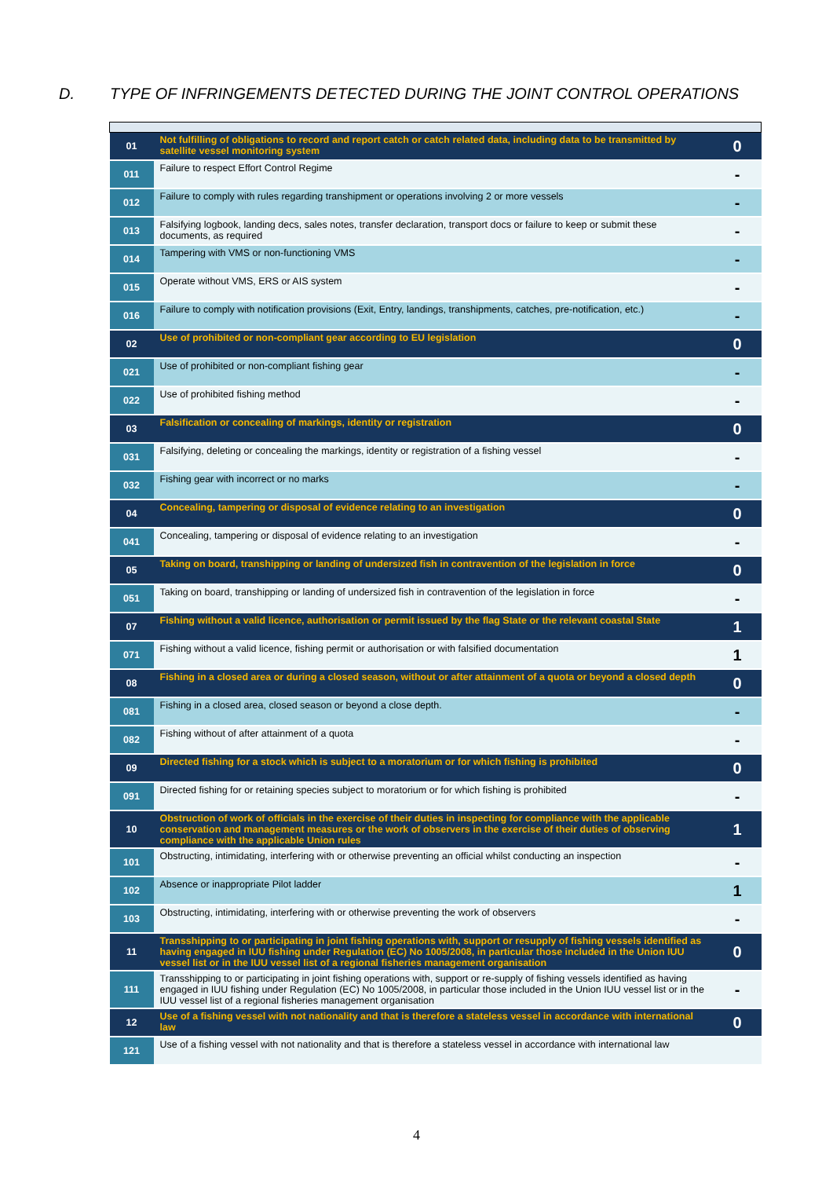D. TYPE OF INFRINGEMENTS DETECTED DURING THE JOINT CONTROL OPERATIONS
| 01 | Not fulfilling of obligations to record and report catch or catch related data, including data to be transmitted by satellite vessel monitoring system | 0 |
| 011 | Failure to respect Effort Control Regime | - |
| 012 | Failure to comply with rules regarding transhipment or operations involving 2 or more vessels | - |
| 013 | Falsifying logbook, landing decs, sales notes, transfer declaration, transport docs or failure to keep or submit these documents, as required | - |
| 014 | Tampering with VMS or non-functioning VMS | - |
| 015 | Operate without VMS, ERS or AIS system | - |
| 016 | Failure to comply with notification provisions (Exit, Entry, landings, transhipments, catches, pre-notification, etc.) | - |
| 02 | Use of prohibited or non-compliant gear according to EU legislation | 0 |
| 021 | Use of prohibited or non-compliant fishing gear | - |
| 022 | Use of prohibited fishing method | - |
| 03 | Falsification or concealing of markings, identity or registration | 0 |
| 031 | Falsifying, deleting or concealing the markings, identity or registration of a fishing vessel | - |
| 032 | Fishing gear with incorrect or no marks | - |
| 04 | Concealing, tampering or disposal of evidence relating to an investigation | 0 |
| 041 | Concealing, tampering or disposal of evidence relating to an investigation | - |
| 05 | Taking on board, transhipping or landing of undersized fish in contravention of the legislation in force | 0 |
| 051 | Taking on board, transhipping or landing of undersized fish in contravention of the legislation in force | - |
| 07 | Fishing without a valid licence, authorisation or permit issued by the flag State or the relevant coastal State | 1 |
| 071 | Fishing without a valid licence, fishing permit or authorisation or with falsified documentation | 1 |
| 08 | Fishing in a closed area or during a closed season, without or after attainment of a quota or beyond a closed depth | 0 |
| 081 | Fishing in a closed area, closed season or beyond a close depth. | - |
| 082 | Fishing without of after attainment of a quota | - |
| 09 | Directed fishing for a stock which is subject to a moratorium or for which fishing is prohibited | 0 |
| 091 | Directed fishing for or retaining species subject to moratorium or for which fishing is prohibited | - |
| 10 | Obstruction of work of officials in the exercise of their duties in inspecting for compliance with the applicable conservation and management measures or the work of observers in the exercise of their duties of observing compliance with the applicable Union rules | 1 |
| 101 | Obstructing, intimidating, interfering with or otherwise preventing an official whilst conducting an inspection | - |
| 102 | Absence or inappropriate Pilot ladder | 1 |
| 103 | Obstructing, intimidating, interfering with or otherwise preventing the work of observers | - |
| 11 | Transshipping to or participating in joint fishing operations with, support or resupply of fishing vessels identified as having engaged in IUU fishing under Regulation (EC) No 1005/2008, in particular those included in the Union IUU vessel list or in the IUU vessel list of a regional fisheries management organisation | 0 |
| 111 | Transshipping to or participating in joint fishing operations with, support or re-supply of fishing vessels identified as having engaged in IUU fishing under Regulation (EC) No 1005/2008, in particular those included in the Union IUU vessel list or in the IUU vessel list of a regional fisheries management organisation | - |
| 12 | Use of a fishing vessel with not nationality and that is therefore a stateless vessel in accordance with international law | 0 |
| 121 | Use of a fishing vessel with not nationality and that is therefore a stateless vessel in accordance with international law | |
4